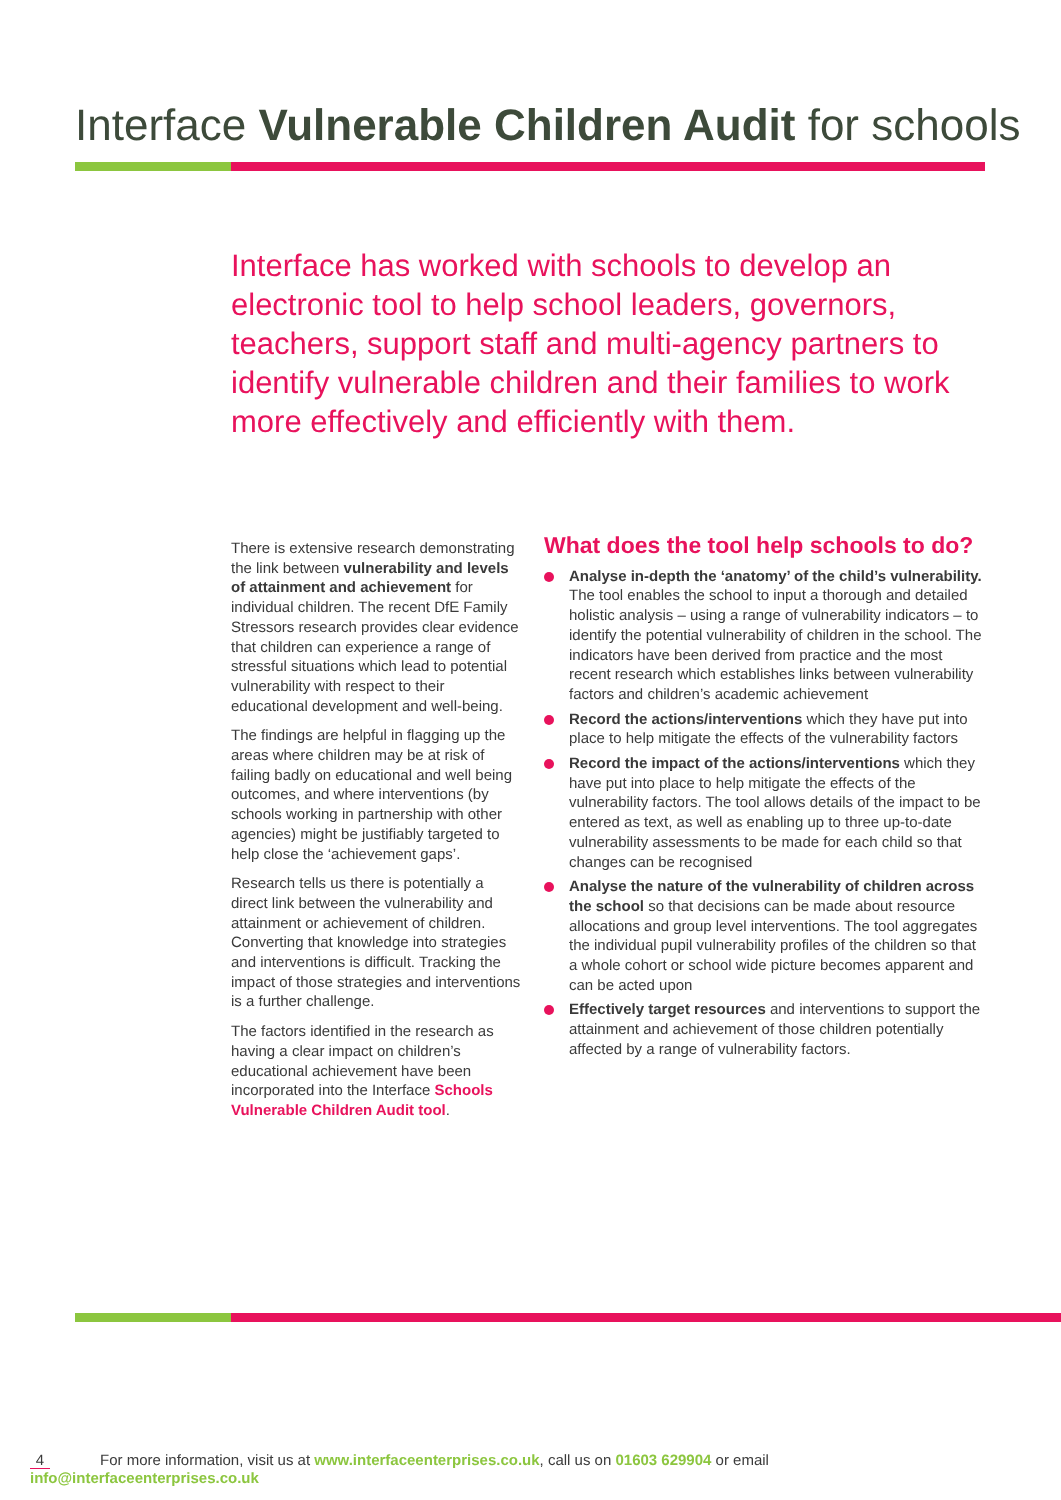Interface Vulnerable Children Audit for schools
Interface has worked with schools to develop an electronic tool to help school leaders, governors, teachers, support staff and multi-agency partners to identify vulnerable children and their families to work more effectively and efficiently with them.
There is extensive research demonstrating the link between vulnerability and levels of attainment and achievement for individual children. The recent DfE Family Stressors research provides clear evidence that children can experience a range of stressful situations which lead to potential vulnerability with respect to their educational development and well-being.
The findings are helpful in flagging up the areas where children may be at risk of failing badly on educational and well being outcomes, and where interventions (by schools working in partnership with other agencies) might be justifiably targeted to help close the ‘achievement gaps’.
Research tells us there is potentially a direct link between the vulnerability and attainment or achievement of children. Converting that knowledge into strategies and interventions is difficult. Tracking the impact of those strategies and interventions is a further challenge.
The factors identified in the research as having a clear impact on children’s educational achievement have been incorporated into the Interface Schools Vulnerable Children Audit tool.
What does the tool help schools to do?
Analyse in-depth the ‘anatomy’ of the child’s vulnerability. The tool enables the school to input a thorough and detailed holistic analysis – using a range of vulnerability indicators – to identify the potential vulnerability of children in the school. The indicators have been derived from practice and the most recent research which establishes links between vulnerability factors and children’s academic achievement
Record the actions/interventions which they have put into place to help mitigate the effects of the vulnerability factors
Record the impact of the actions/interventions which they have put into place to help mitigate the effects of the vulnerability factors. The tool allows details of the impact to be entered as text, as well as enabling up to three up-to-date vulnerability assessments to be made for each child so that changes can be recognised
Analyse the nature of the vulnerability of children across the school so that decisions can be made about resource allocations and group level interventions. The tool aggregates the individual pupil vulnerability profiles of the children so that a whole cohort or school wide picture becomes apparent and can be acted upon
Effectively target resources and interventions to support the attainment and achievement of those children potentially affected by a range of vulnerability factors.
4 For more information, visit us at www.interfaceenterprises.co.uk, call us on 01603 629904 or email info@interfaceenterprises.co.uk